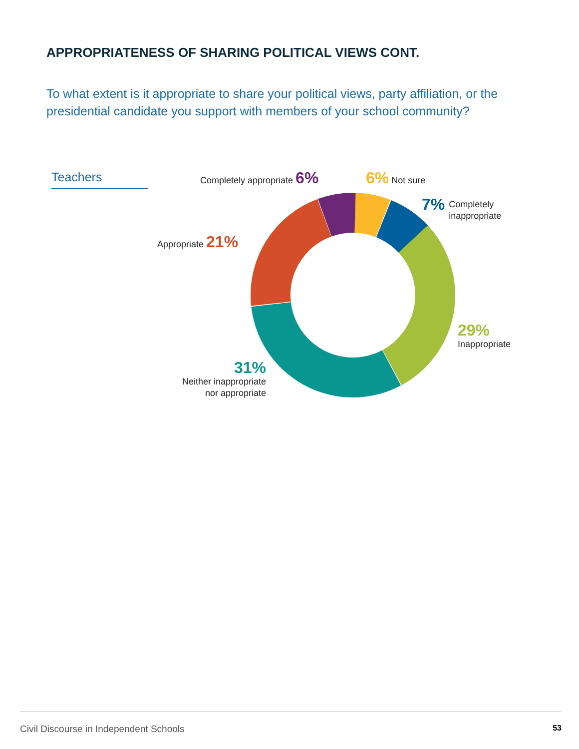APPROPRIATENESS OF SHARING POLITICAL VIEWS CONT.
To what extent is it appropriate to share your political views, party affiliation, or the presidential candidate you support with members of your school community?
Teachers Completely appropriate 6% 6% Not sure
7% Completely
inappropriate
Appropriate 21%
29%
Inappropriate
31%
Neither inappropriate
nor appropriate
Civil Discourse in Independent Schools 53